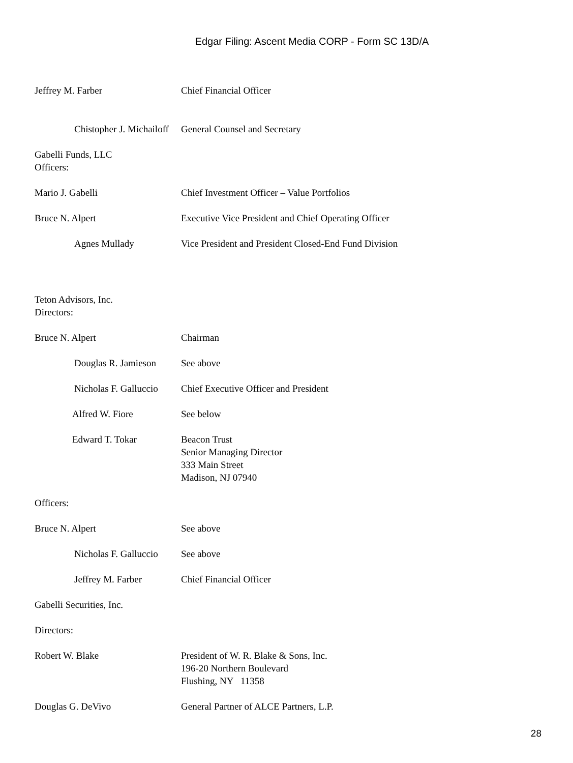Edgar Filing: Ascent Media CORP - Form SC 13D/A
| Jeffrey M. Farber | Chief Financial Officer |
| Chistopher J. Michailoff | General Counsel and Secretary |
| Gabelli Funds, LLC Officers: | |
| Mario J. Gabelli | Chief Investment Officer – Value Portfolios |
| Bruce N. Alpert | Executive Vice President and Chief Operating Officer |
| Agnes Mullady | Vice President and President Closed-End Fund Division |
| Teton Advisors, Inc. Directors: | |
| Bruce N. Alpert | Chairman |
| Douglas R. Jamieson | See above |
| Nicholas F. Galluccio | Chief Executive Officer and President |
| Alfred W. Fiore | See below |
| Edward T. Tokar | Beacon Trust Senior Managing Director 333 Main Street Madison, NJ 07940 |
| Officers: | |
| Bruce N. Alpert | See above |
| Nicholas F. Galluccio | See above |
| Jeffrey M. Farber | Chief Financial Officer |
| Gabelli Securities, Inc. | |
| Directors: | |
| Robert W. Blake | President of W. R. Blake & Sons, Inc. 196-20 Northern Boulevard Flushing, NY 11358 |
| Douglas G. DeVivo | General Partner of ALCE Partners, L.P. |
28